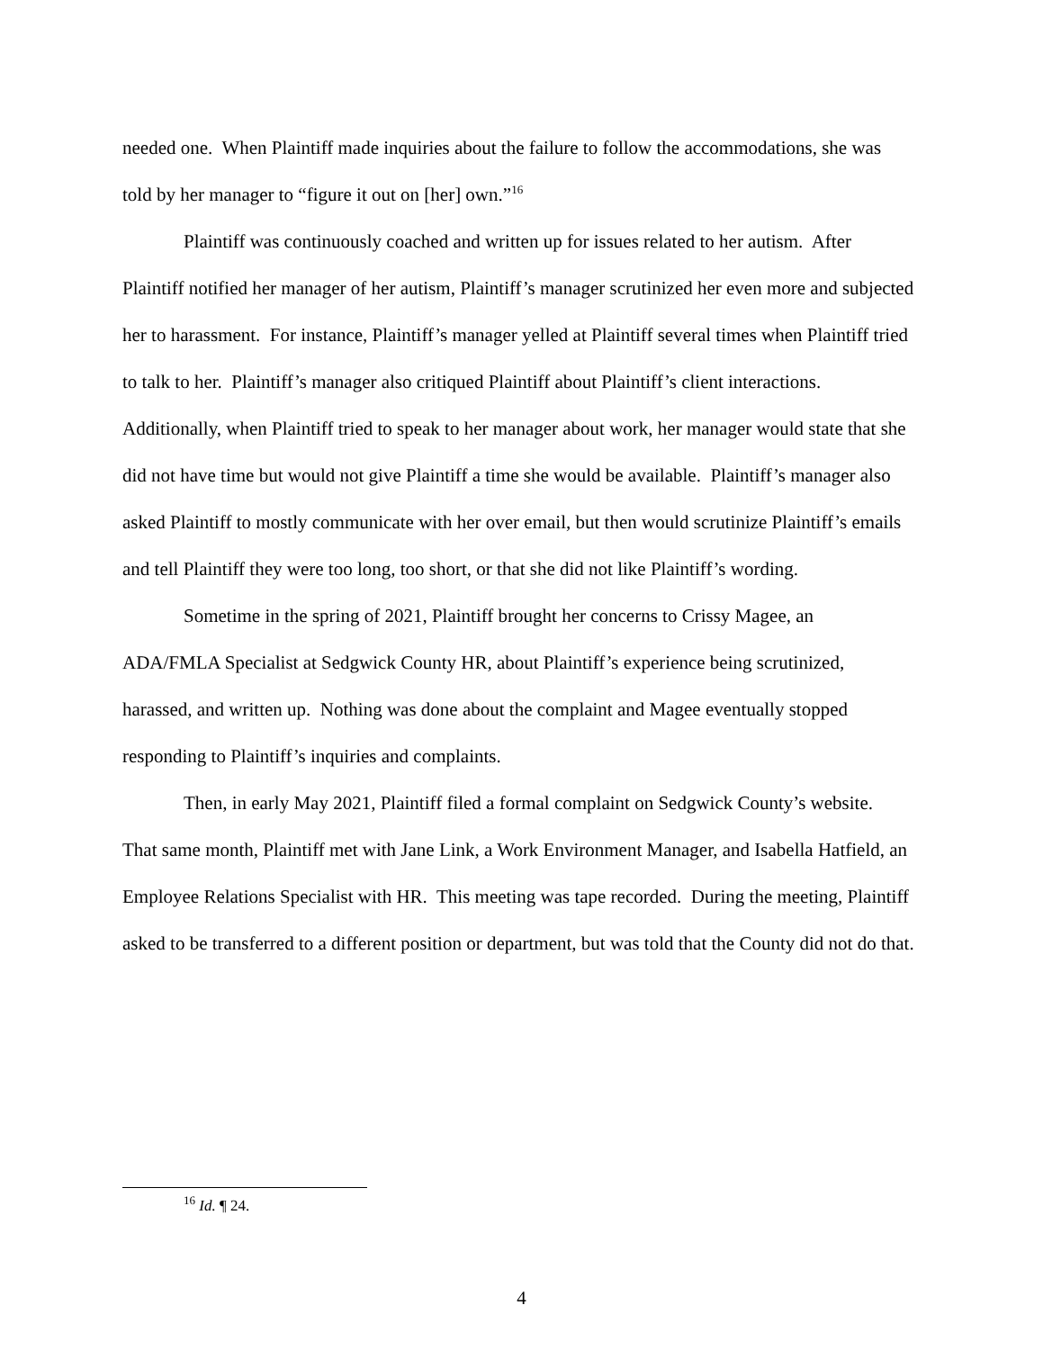needed one. When Plaintiff made inquiries about the failure to follow the accommodations, she was told by her manager to “figure it out on [her] own.”<sup>16</sup>
Plaintiff was continuously coached and written up for issues related to her autism. After Plaintiff notified her manager of her autism, Plaintiff’s manager scrutinized her even more and subjected her to harassment. For instance, Plaintiff’s manager yelled at Plaintiff several times when Plaintiff tried to talk to her. Plaintiff’s manager also critiqued Plaintiff about Plaintiff’s client interactions. Additionally, when Plaintiff tried to speak to her manager about work, her manager would state that she did not have time but would not give Plaintiff a time she would be available. Plaintiff’s manager also asked Plaintiff to mostly communicate with her over email, but then would scrutinize Plaintiff’s emails and tell Plaintiff they were too long, too short, or that she did not like Plaintiff’s wording.
Sometime in the spring of 2021, Plaintiff brought her concerns to Crissy Magee, an ADA/FMLA Specialist at Sedgwick County HR, about Plaintiff’s experience being scrutinized, harassed, and written up. Nothing was done about the complaint and Magee eventually stopped responding to Plaintiff’s inquiries and complaints.
Then, in early May 2021, Plaintiff filed a formal complaint on Sedgwick County’s website. That same month, Plaintiff met with Jane Link, a Work Environment Manager, and Isabella Hatfield, an Employee Relations Specialist with HR. This meeting was tape recorded. During the meeting, Plaintiff asked to be transferred to a different position or department, but was told that the County did not do that.
<sup>16</sup> Id. ¶ 24.
4